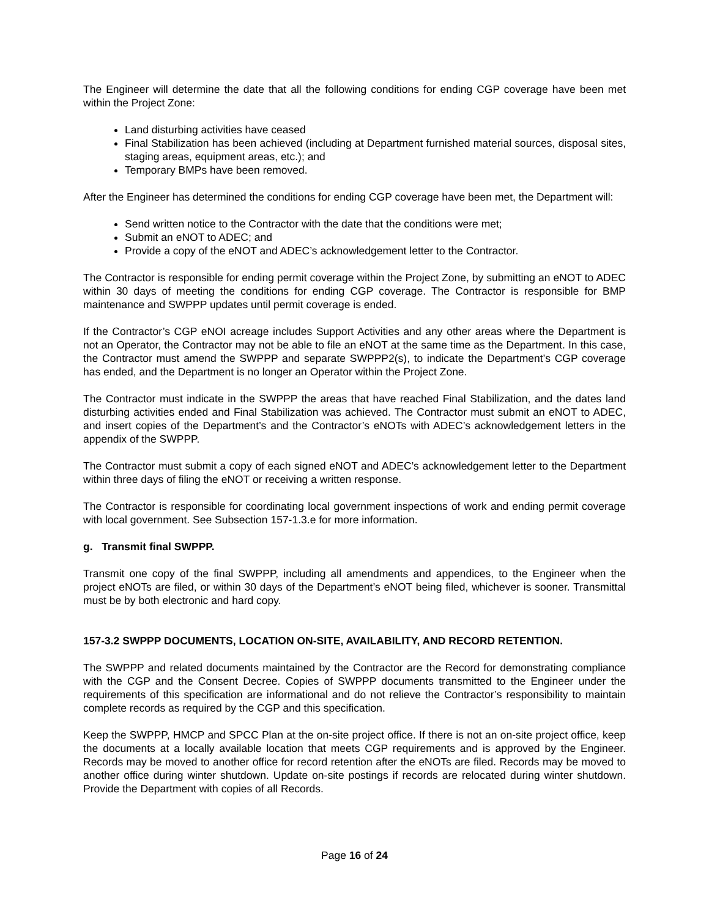The Engineer will determine the date that all the following conditions for ending CGP coverage have been met within the Project Zone:
Land disturbing activities have ceased
Final Stabilization has been achieved (including at Department furnished material sources, disposal sites, staging areas, equipment areas, etc.); and
Temporary BMPs have been removed.
After the Engineer has determined the conditions for ending CGP coverage have been met, the Department will:
Send written notice to the Contractor with the date that the conditions were met;
Submit an eNOT to ADEC; and
Provide a copy of the eNOT and ADEC’s acknowledgement letter to the Contractor.
The Contractor is responsible for ending permit coverage within the Project Zone, by submitting an eNOT to ADEC within 30 days of meeting the conditions for ending CGP coverage. The Contractor is responsible for BMP maintenance and SWPPP updates until permit coverage is ended.
If the Contractor’s CGP eNOI acreage includes Support Activities and any other areas where the Department is not an Operator, the Contractor may not be able to file an eNOT at the same time as the Department. In this case, the Contractor must amend the SWPPP and separate SWPPP2(s), to indicate the Department’s CGP coverage has ended, and the Department is no longer an Operator within the Project Zone.
The Contractor must indicate in the SWPPP the areas that have reached Final Stabilization, and the dates land disturbing activities ended and Final Stabilization was achieved. The Contractor must submit an eNOT to ADEC, and insert copies of the Department’s and the Contractor’s eNOTs with ADEC’s acknowledgement letters in the appendix of the SWPPP.
The Contractor must submit a copy of each signed eNOT and ADEC’s acknowledgement letter to the Department within three days of filing the eNOT or receiving a written response.
The Contractor is responsible for coordinating local government inspections of work and ending permit coverage with local government. See Subsection 157-1.3.e for more information.
g. Transmit final SWPPP.
Transmit one copy of the final SWPPP, including all amendments and appendices, to the Engineer when the project eNOTs are filed, or within 30 days of the Department’s eNOT being filed, whichever is sooner. Transmittal must be by both electronic and hard copy.
157-3.2 SWPPP DOCUMENTS, LOCATION ON-SITE, AVAILABILITY, AND RECORD RETENTION.
The SWPPP and related documents maintained by the Contractor are the Record for demonstrating compliance with the CGP and the Consent Decree. Copies of SWPPP documents transmitted to the Engineer under the requirements of this specification are informational and do not relieve the Contractor’s responsibility to maintain complete records as required by the CGP and this specification.
Keep the SWPPP, HMCP and SPCC Plan at the on-site project office. If there is not an on-site project office, keep the documents at a locally available location that meets CGP requirements and is approved by the Engineer. Records may be moved to another office for record retention after the eNOTs are filed. Records may be moved to another office during winter shutdown. Update on-site postings if records are relocated during winter shutdown. Provide the Department with copies of all Records.
Page 16 of 24